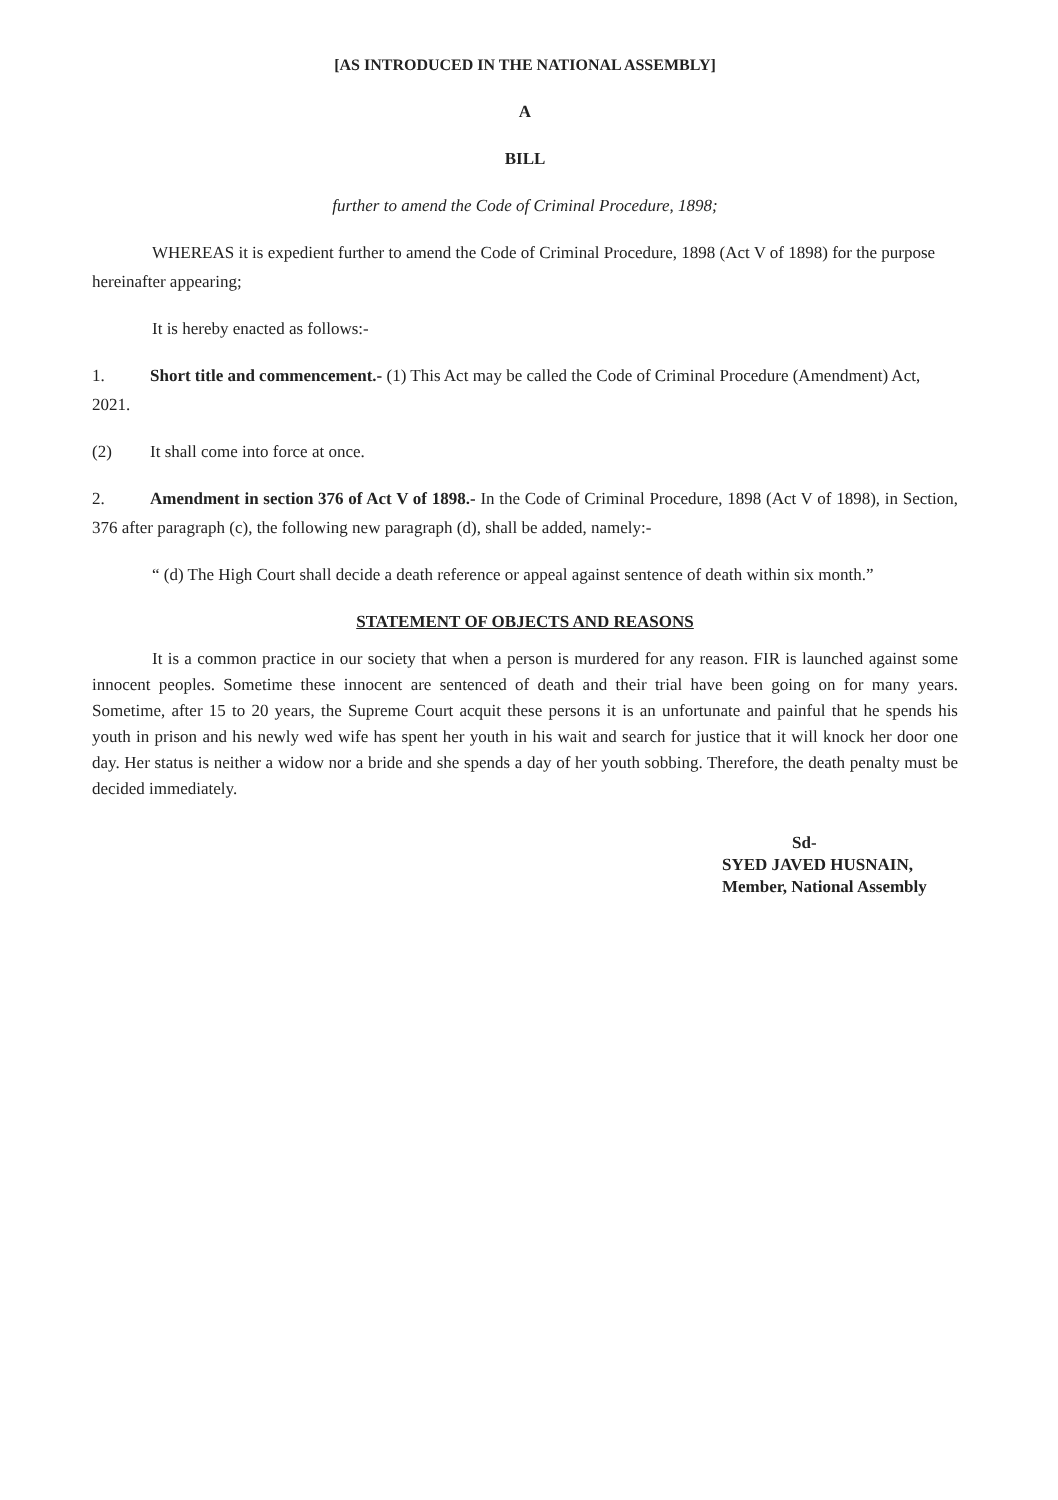[AS INTRODUCED IN THE NATIONAL ASSEMBLY]
A
BILL
further to amend the Code of Criminal Procedure, 1898;
WHEREAS it is expedient further to amend the Code of Criminal Procedure, 1898 (Act V of 1898) for the purpose hereinafter appearing;
It is hereby enacted as follows:-
1. Short title and commencement.- (1) This Act may be called the Code of Criminal Procedure (Amendment) Act, 2021.
(2) It shall come into force at once.
2. Amendment in section 376 of Act V of 1898.- In the Code of Criminal Procedure, 1898 (Act V of 1898), in Section, 376 after paragraph (c), the following new paragraph (d), shall be added, namely:-
“ (d) The High Court shall decide a death reference or appeal against sentence of death within six month.”
STATEMENT OF OBJECTS AND REASONS
It is a common practice in our society that when a person is murdered for any reason. FIR is launched against some innocent peoples. Sometime these innocent are sentenced of death and their trial have been going on for many years. Sometime, after 15 to 20 years, the Supreme Court acquit these persons it is an unfortunate and painful that he spends his youth in prison and his newly wed wife has spent her youth in his wait and search for justice that it will knock her door one day. Her status is neither a widow nor a bride and she spends a day of her youth sobbing. Therefore, the death penalty must be decided immediately.
Sd-
SYED JAVED HUSNAIN,
Member, National Assembly